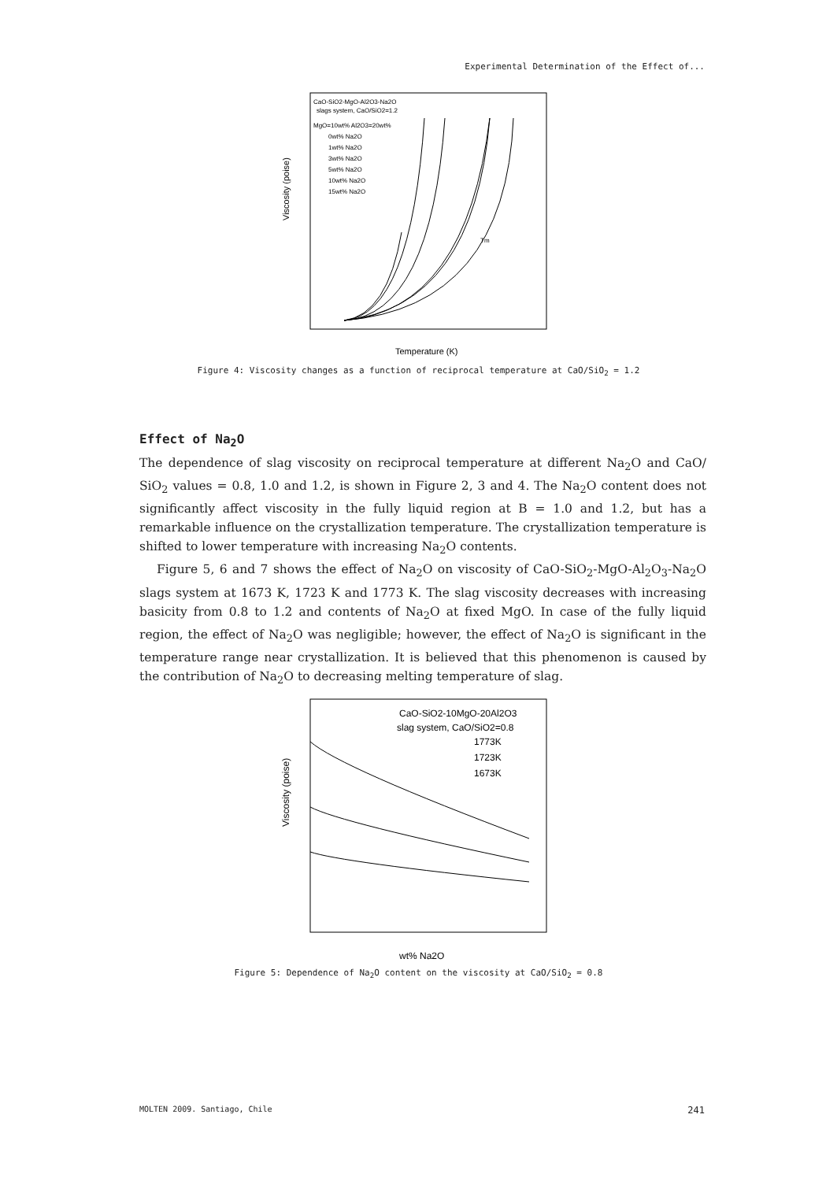Experimental Determination of the Effect of...
Viscosity (poise)
Temperature (K)
CaO-SiO2-MgO-Al2O3-Na2O
slags system, CaO/SiO2=1.2
MgO=10wt% Al2O3=20wt%
0wt% Na2O
1wt% Na2O
3wt% Na2O
5wt% Na2O
10wt% Na2O
15wt% Na2O
Tm
Figure 4: Viscosity changes as a function of reciprocal temperature at CaO/SiO<sub>2</sub> = 1.2
Effect of Na<sub>2</sub>O
The dependence of slag viscosity on reciprocal temperature at different Na<sub>2</sub>O and CaO/ SiO<sub>2</sub> values = 0.8, 1.0 and 1.2, is shown in Figure 2, 3 and 4. The Na<sub>2</sub>O content does not significantly affect viscosity in the fully liquid region at B = 1.0 and 1.2, but has a remarkable influence on the crystallization temperature. The crystallization temperature is shifted to lower temperature with increasing Na<sub>2</sub>O contents.
Figure 5, 6 and 7 shows the effect of Na<sub>2</sub>O on viscosity of CaO-SiO<sub>2</sub>-MgO-Al<sub>2</sub>O<sub>3</sub>-Na<sub>2</sub>O slags system at 1673 K, 1723 K and 1773 K. The slag viscosity decreases with increasing basicity from 0.8 to 1.2 and contents of Na<sub>2</sub>O at fixed MgO. In case of the fully liquid region, the effect of Na<sub>2</sub>O was negligible; however, the effect of Na<sub>2</sub>O is significant in the temperature range near crystallization. It is believed that this phenomenon is caused by the contribution of Na<sub>2</sub>O to decreasing melting temperature of slag.
Viscosity (poise)
wt% Na2O
CaO-SiO2-10MgO-20Al2O3
slag system, CaO/SiO2=0.8
1773K
1723K
1673K
Figure 5: Dependence of Na<sub>2</sub>O content on the viscosity at CaO/SiO<sub>2</sub> = 0.8
MOLTEN 2009. Santiago, Chile 241